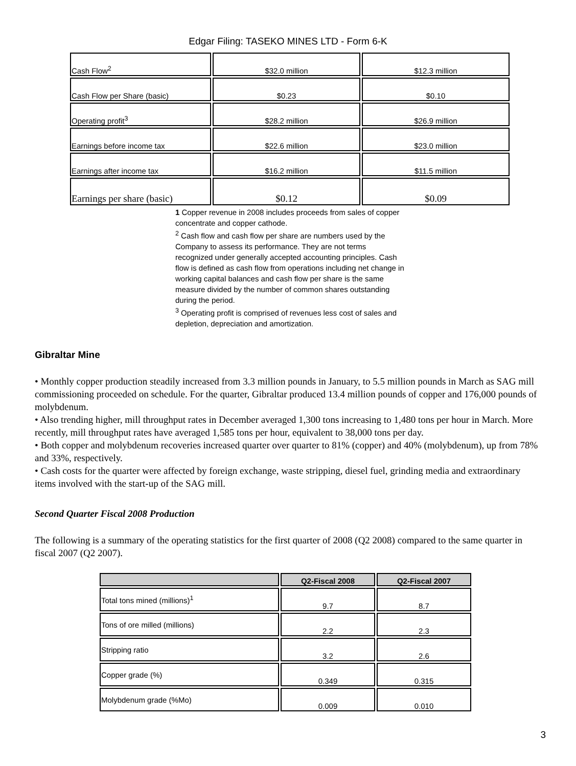Edgar Filing: TASEKO MINES LTD - Form 6-K
| Cash Flow<sup>2</sup> | $32.0 million | $12.3 million |
| Cash Flow per Share (basic) | $0.23 | $0.10 |
| Operating profit<sup>3</sup> | $28.2 million | $26.9 million |
| Earnings before income tax | $22.6 million | $23.0 million |
| Earnings after income tax | $16.2 million | $11.5 million |
| Earnings per share (basic) | $0.12 | $0.09 |
1 Copper revenue in 2008 includes proceeds from sales of copper concentrate and copper cathode.
<sup>2</sup> Cash flow and cash flow per share are numbers used by the Company to assess its performance. They are not terms recognized under generally accepted accounting principles. Cash flow is defined as cash flow from operations including net change in working capital balances and cash flow per share is the same measure divided by the number of common shares outstanding during the period.
<sup>3</sup> Operating profit is comprised of revenues less cost of sales and depletion, depreciation and amortization.
Gibraltar Mine
• Monthly copper production steadily increased from 3.3 million pounds in January, to 5.5 million pounds in March as SAG mill commissioning proceeded on schedule. For the quarter, Gibraltar produced 13.4 million pounds of copper and 176,000 pounds of molybdenum.
• Also trending higher, mill throughput rates in December averaged 1,300 tons increasing to 1,480 tons per hour in March. More recently, mill throughput rates have averaged 1,585 tons per hour, equivalent to 38,000 tons per day.
• Both copper and molybdenum recoveries increased quarter over quarter to 81% (copper) and 40% (molybdenum), up from 78% and 33%, respectively.
• Cash costs for the quarter were affected by foreign exchange, waste stripping, diesel fuel, grinding media and extraordinary items involved with the start-up of the SAG mill.
Second Quarter Fiscal 2008 Production
The following is a summary of the operating statistics for the first quarter of 2008 (Q2 2008) compared to the same quarter in fiscal 2007 (Q2 2007).
| | Q2-Fiscal 2008 | Q2-Fiscal 2007 |
| --- | --- | --- |
| Total tons mined (millions)<sup>1</sup> | 9.7 | 8.7 |
| Tons of ore milled (millions) | 2.2 | 2.3 |
| Stripping ratio | 3.2 | 2.6 |
| Copper grade (%) | 0.349 | 0.315 |
| Molybdenum grade (%Mo) | 0.009 | 0.010 |
3